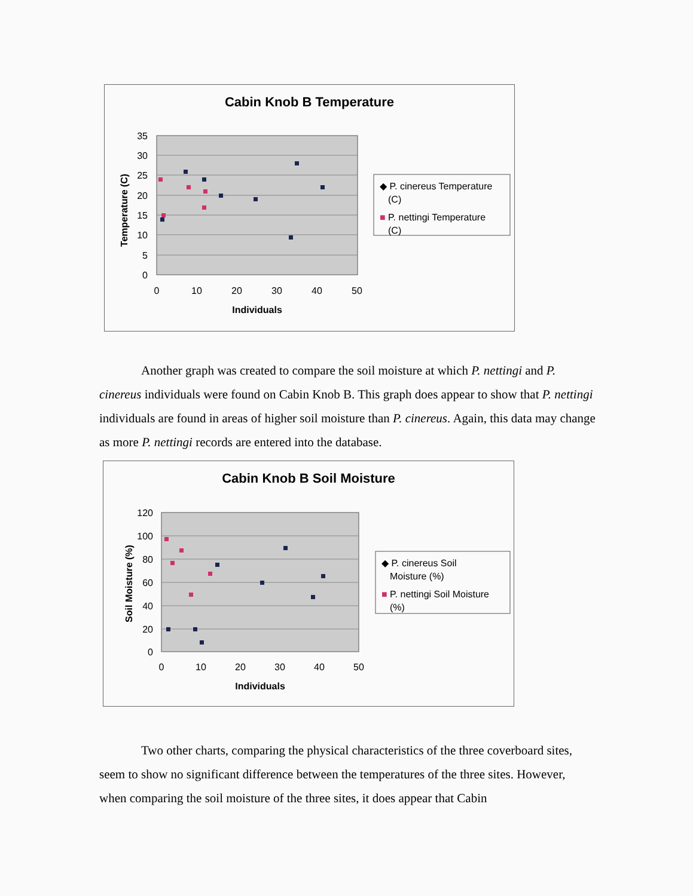Cabin Knob B Temperature
35
30
25
20
15
10
5
0
0
10
20
30
40
50
Individuals
Temperature (C)
◆ P. cinereus Temperature
(C)
■
P. nettingi Temperature
(C)
Another graph was created to compare the soil moisture at which P. nettingi and P. cinereus individuals were found on Cabin Knob B. This graph does appear to show that P. nettingi individuals are found in areas of higher soil moisture than P. cinereus. Again, this data may change as more P. nettingi records are entered into the database.
Cabin Knob B Soil Moisture
120
100
80
60
40
20
0
0
10
20
30
40
50
Individuals
Soil Moisture (%)
◆ P. cinereus Soil
Moisture (%)
■
P. nettingi Soil Moisture
(%)
Two other charts, comparing the physical characteristics of the three coverboard sites, seem to show no significant difference between the temperatures of the three sites. However, when comparing the soil moisture of the three sites, it does appear that Cabin